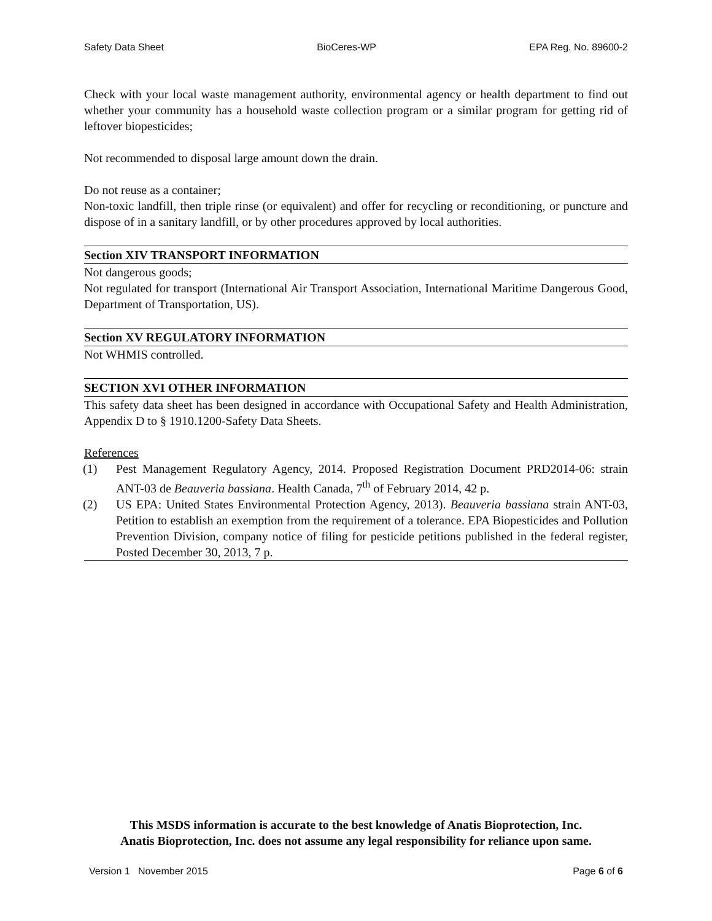Safety Data Sheet BioCeres-WP EPA Reg. No. 89600-2
Check with your local waste management authority, environmental agency or health department to find out whether your community has a household waste collection program or a similar program for getting rid of leftover biopesticides;
Not recommended to disposal large amount down the drain.
Do not reuse as a container;
Non-toxic landfill, then triple rinse (or equivalent) and offer for recycling or reconditioning, or puncture and dispose of in a sanitary landfill, or by other procedures approved by local authorities.
Section XIV TRANSPORT INFORMATION
Not dangerous goods;
Not regulated for transport (International Air Transport Association, International Maritime Dangerous Good, Department of Transportation, US).
Section XV REGULATORY INFORMATION
Not WHMIS controlled.
SECTION XVI OTHER INFORMATION
This safety data sheet has been designed in accordance with Occupational Safety and Health Administration, Appendix D to § 1910.1200-Safety Data Sheets.
References
(1) Pest Management Regulatory Agency, 2014. Proposed Registration Document PRD2014-06: strain ANT-03 de Beauveria bassiana. Health Canada, 7<sup>th</sup> of February 2014, 42 p.
(2) US EPA: United States Environmental Protection Agency, 2013). Beauveria bassiana strain ANT-03, Petition to establish an exemption from the requirement of a tolerance. EPA Biopesticides and Pollution Prevention Division, company notice of filing for pesticide petitions published in the federal register, Posted December 30, 2013, 7 p.
This MSDS information is accurate to the best knowledge of Anatis Bioprotection, Inc.
Anatis Bioprotection, Inc. does not assume any legal responsibility for reliance upon same.
Version 1 November 2015 Page 6 of 6